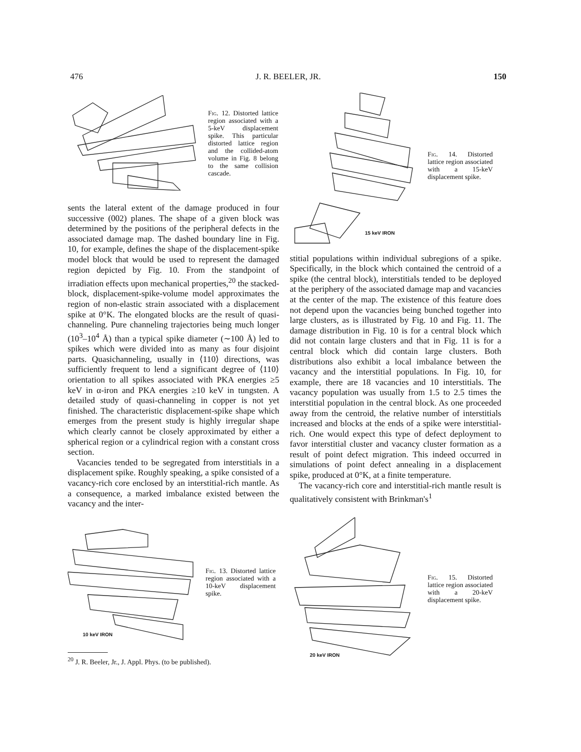476 J. R. BEELER, JR. 150
Fig. 12. Distorted lattice region associated with a 5-keV displacement spike. This particular distorted lattice region and the collided-atom volume in Fig. 8 belong to the same collision cascade.
sents the lateral extent of the damage produced in four successive (002) planes. The shape of a given block was determined by the positions of the peripheral defects in the associated damage map. The dashed boundary line in Fig. 10, for example, defines the shape of the displacement-spike model block that would be used to represent the damaged region depicted by Fig. 10. From the standpoint of irradiation effects upon mechanical properties,<sup>20</sup> the stacked-block, displacement-spike-volume model approximates the region of non-elastic strain associated with a displacement spike at 0°K. The elongated blocks are the result of quasi-channeling. Pure channeling trajectories being much longer (10<sup>3</sup>–10<sup>4</sup> Å) than a typical spike diameter (∼100 Å) led to spikes which were divided into as many as four disjoint parts. Quasichanneling, usually in ⟨110⟩ directions, was sufficiently frequent to lend a significant degree of ⟨110⟩ orientation to all spikes associated with PKA energies ≥5 keV in α-iron and PKA energies ≥10 keV in tungsten. A detailed study of quasi-channeling in copper is not yet finished. The characteristic displacement-spike shape which emerges from the present study is highly irregular shape which clearly cannot be closely approximated by either a spherical region or a cylindrical region with a constant cross section.
Vacancies tended to be segregated from interstitials in a displacement spike. Roughly speaking, a spike consisted of a vacancy-rich core enclosed by an interstitial-rich mantle. As a consequence, a marked imbalance existed between the vacancy and the inter-
10 keV IRON
Fig. 13. Distorted lattice region associated with a 10-keV displacement spike.
<sup>20</sup> J. R. Beeler, Jr., J. Appl. Phys. (to be published).
15 keV IRON
Fig. 14. Distorted lattice region associated with a 15-keV displacement spike.
stitial populations within individual subregions of a spike. Specifically, in the block which contained the centroid of a spike (the central block), interstitials tended to be deployed at the periphery of the associated damage map and vacancies at the center of the map. The existence of this feature does not depend upon the vacancies being bunched together into large clusters, as is illustrated by Fig. 10 and Fig. 11. The damage distribution in Fig. 10 is for a central block which did not contain large clusters and that in Fig. 11 is for a central block which did contain large clusters. Both distributions also exhibit a local imbalance between the vacancy and the interstitial populations. In Fig. 10, for example, there are 18 vacancies and 10 interstitials. The vacancy population was usually from 1.5 to 2.5 times the interstitial population in the central block. As one proceeded away from the centroid, the relative number of interstitials increased and blocks at the ends of a spike were interstitial-rich. One would expect this type of defect deployment to favor interstitial cluster and vacancy cluster formation as a result of point defect migration. This indeed occurred in simulations of point defect annealing in a displacement spike, produced at 0°K, at a finite temperature.
The vacancy-rich core and interstitial-rich mantle result is qualitatively consistent with Brinkman's<sup>1</sup>
20 keV IRON
Fig. 15. Distorted lattice region associated with a 20-keV displacement spike.